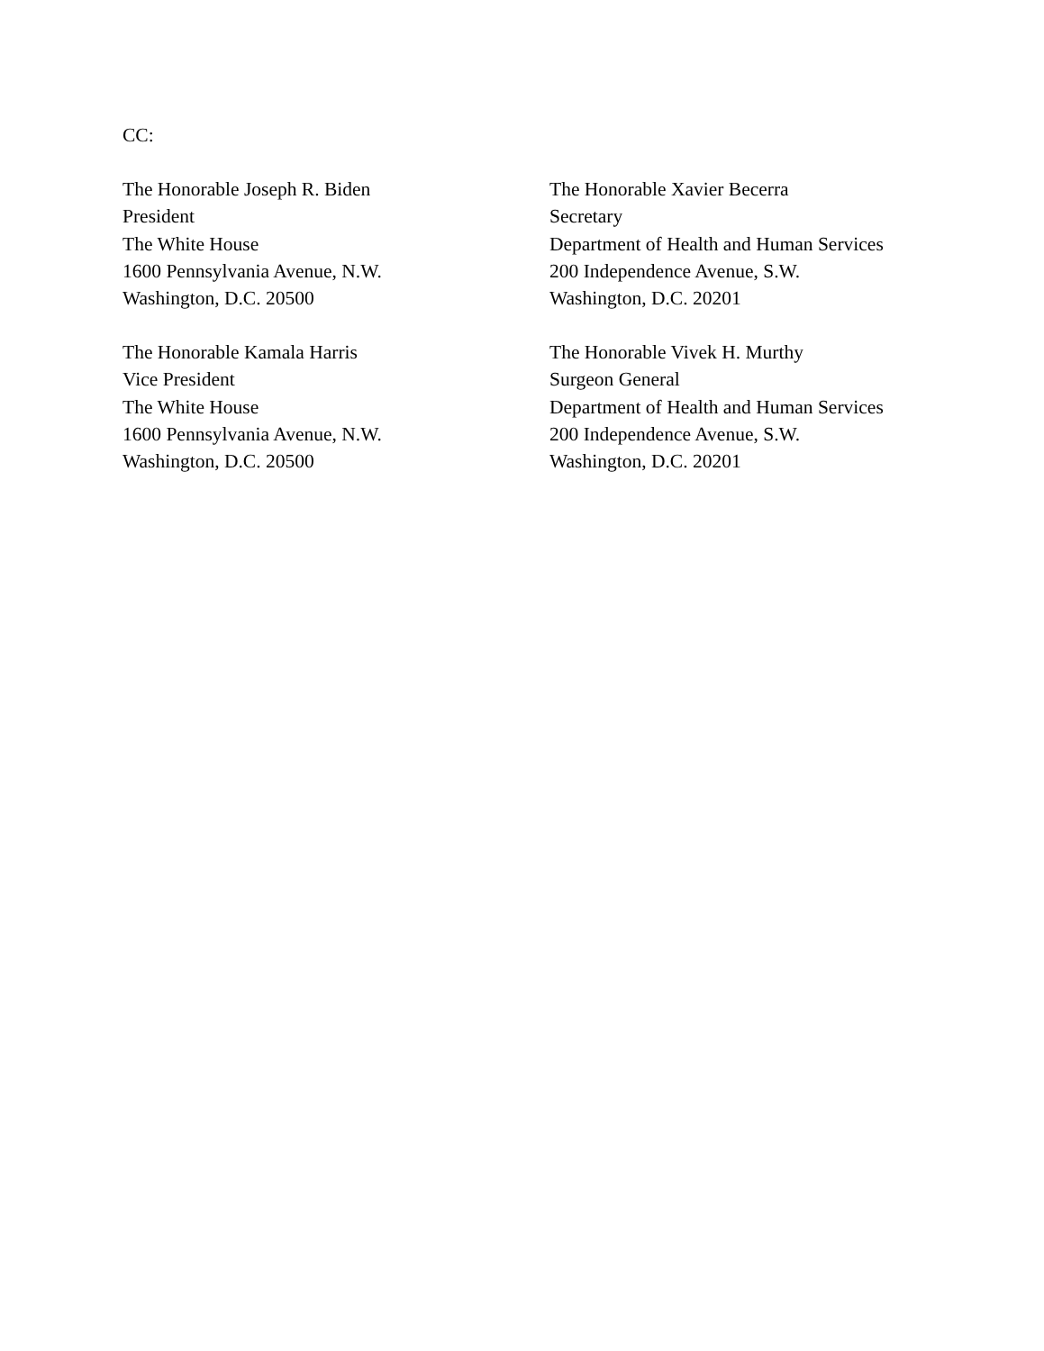CC:
The Honorable Joseph R. Biden
President
The White House
1600 Pennsylvania Avenue, N.W.
Washington, D.C. 20500
The Honorable Xavier Becerra
Secretary
Department of Health and Human Services
200 Independence Avenue, S.W.
Washington, D.C. 20201
The Honorable Kamala Harris
Vice President
The White House
1600 Pennsylvania Avenue, N.W.
Washington, D.C. 20500
The Honorable Vivek H. Murthy
Surgeon General
Department of Health and Human Services
200 Independence Avenue, S.W.
Washington, D.C. 20201